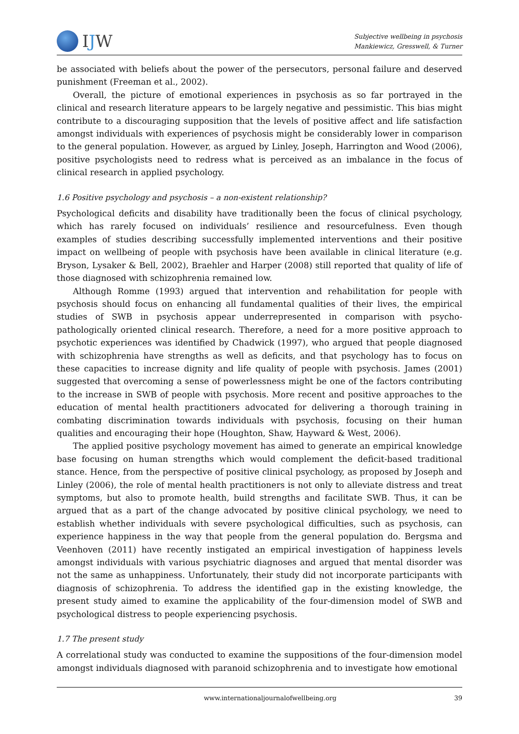IJW
Subjective wellbeing in psychosis
Mankiewicz, Gresswell, & Turner
be associated with beliefs about the power of the persecutors, personal failure and deserved punishment (Freeman et al., 2002).
Overall, the picture of emotional experiences in psychosis as so far portrayed in the clinical and research literature appears to be largely negative and pessimistic. This bias might contribute to a discouraging supposition that the levels of positive affect and life satisfaction amongst individuals with experiences of psychosis might be considerably lower in comparison to the general population. However, as argued by Linley, Joseph, Harrington and Wood (2006), positive psychologists need to redress what is perceived as an imbalance in the focus of clinical research in applied psychology.
1.6 Positive psychology and psychosis – a non-existent relationship?
Psychological deficits and disability have traditionally been the focus of clinical psychology, which has rarely focused on individuals’ resilience and resourcefulness. Even though examples of studies describing successfully implemented interventions and their positive impact on wellbeing of people with psychosis have been available in clinical literature (e.g. Bryson, Lysaker & Bell, 2002), Braehler and Harper (2008) still reported that quality of life of those diagnosed with schizophrenia remained low.
Although Romme (1993) argued that intervention and rehabilitation for people with psychosis should focus on enhancing all fundamental qualities of their lives, the empirical studies of SWB in psychosis appear underrepresented in comparison with psycho-pathologically oriented clinical research. Therefore, a need for a more positive approach to psychotic experiences was identified by Chadwick (1997), who argued that people diagnosed with schizophrenia have strengths as well as deficits, and that psychology has to focus on these capacities to increase dignity and life quality of people with psychosis. James (2001) suggested that overcoming a sense of powerlessness might be one of the factors contributing to the increase in SWB of people with psychosis. More recent and positive approaches to the education of mental health practitioners advocated for delivering a thorough training in combating discrimination towards individuals with psychosis, focusing on their human qualities and encouraging their hope (Houghton, Shaw, Hayward & West, 2006).
The applied positive psychology movement has aimed to generate an empirical knowledge base focusing on human strengths which would complement the deficit-based traditional stance. Hence, from the perspective of positive clinical psychology, as proposed by Joseph and Linley (2006), the role of mental health practitioners is not only to alleviate distress and treat symptoms, but also to promote health, build strengths and facilitate SWB. Thus, it can be argued that as a part of the change advocated by positive clinical psychology, we need to establish whether individuals with severe psychological difficulties, such as psychosis, can experience happiness in the way that people from the general population do. Bergsma and Veenhoven (2011) have recently instigated an empirical investigation of happiness levels amongst individuals with various psychiatric diagnoses and argued that mental disorder was not the same as unhappiness. Unfortunately, their study did not incorporate participants with diagnosis of schizophrenia. To address the identified gap in the existing knowledge, the present study aimed to examine the applicability of the four-dimension model of SWB and psychological distress to people experiencing psychosis.
1.7 The present study
A correlational study was conducted to examine the suppositions of the four-dimension model amongst individuals diagnosed with paranoid schizophrenia and to investigate how emotional
www.internationaljournalofwellbeing.org 39